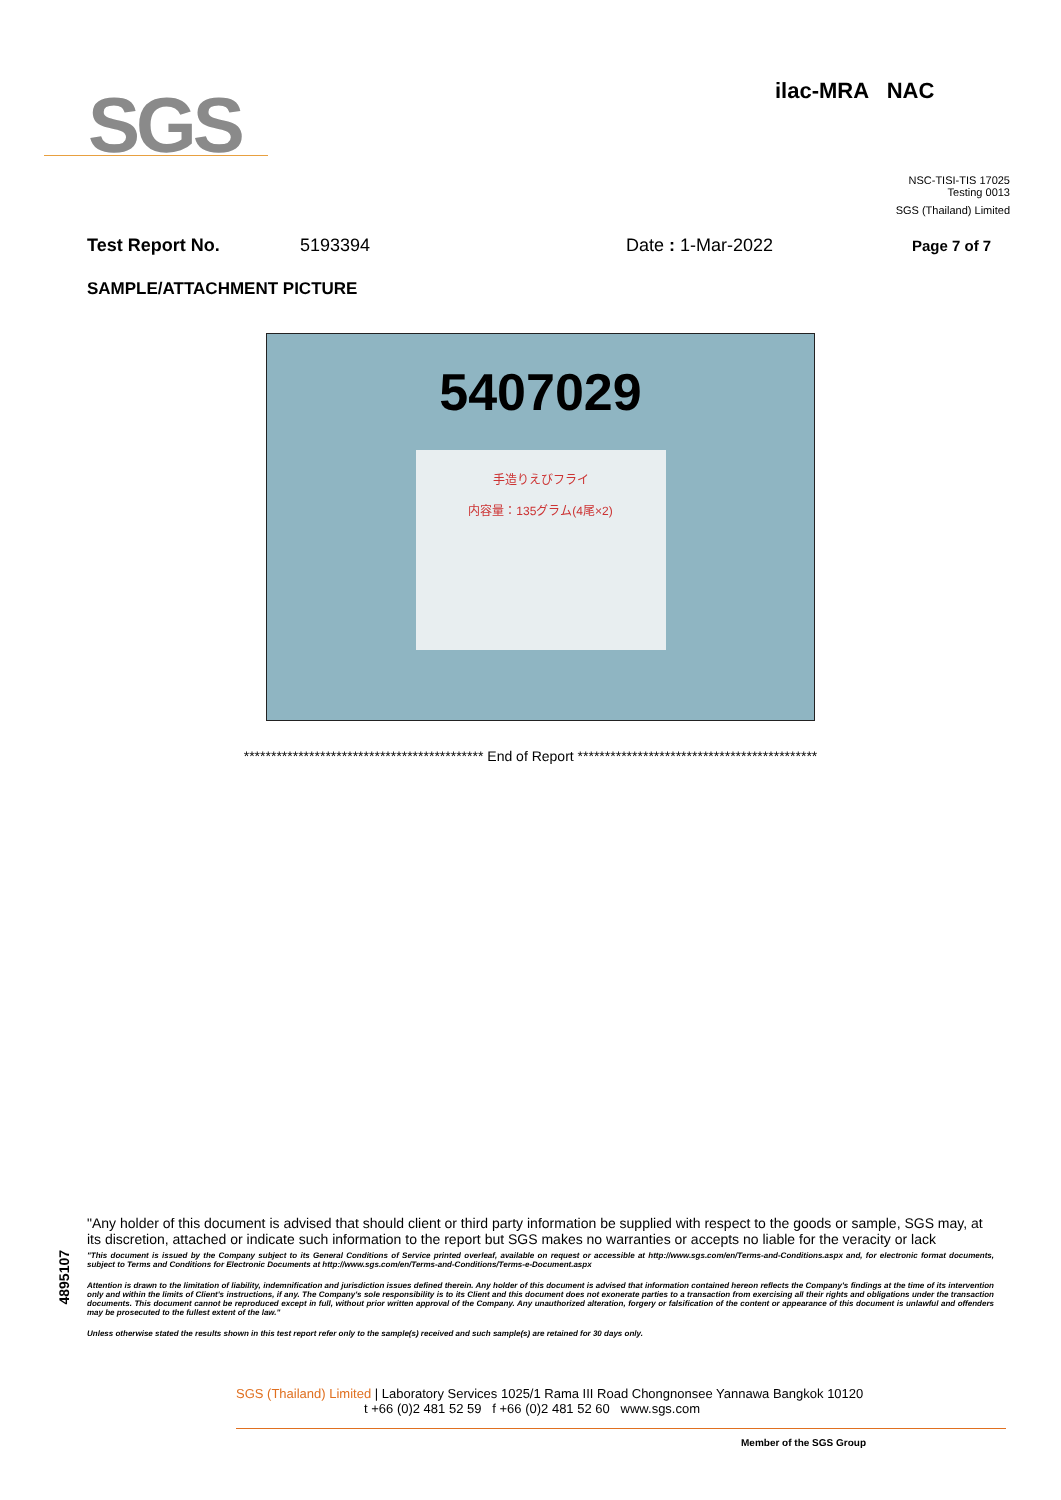SGS
ilac-MRA NAC
NSC-TISI-TIS 17025
Testing 0013
SGS (Thailand) Limited
Test Report No. 5193394 Date : 1-Mar-2022 Page 7 of 7
SAMPLE/ATTACHMENT PICTURE
5407029
手造りえびフライ
内容量：135グラム(4尾×2)
******************************************** End of Report ********************************************
4895107
"Any holder of this document is advised that should client or third party information be supplied with respect to the goods or sample, SGS may, at its discretion, attached or indicate such information to the report but SGS makes no warranties or accepts no liable for the veracity or lack
"This document is issued by the Company subject to its General Conditions of Service printed overleaf, available on request or accessible at http://www.sgs.com/en/Terms-and-Conditions.aspx and, for electronic format documents, subject to Terms and Conditions for Electronic Documents at http://www.sgs.com/en/Terms-and-Conditions/Terms-e-Document.aspx
Attention is drawn to the limitation of liability, indemnification and jurisdiction issues defined therein. Any holder of this document is advised that information contained hereon reflects the Company's findings at the time of its intervention only and within the limits of Client's instructions, if any. The Company's sole responsibility is to its Client and this document does not exonerate parties to a transaction from exercising all their rights and obligations under the transaction documents. This document cannot be reproduced except in full, without prior written approval of the Company. Any unauthorized alteration, forgery or falsification of the content or appearance of this document is unlawful and offenders may be prosecuted to the fullest extent of the law."
Unless otherwise stated the results shown in this test report refer only to the sample(s) received and such sample(s) are retained for 30 days only.
SGS (Thailand) Limited | Laboratory Services 1025/1 Rama III Road Chongnonsee Yannawa Bangkok 10120
t +66 (0)2 481 52 59 f +66 (0)2 481 52 60 www.sgs.com
Member of the SGS Group